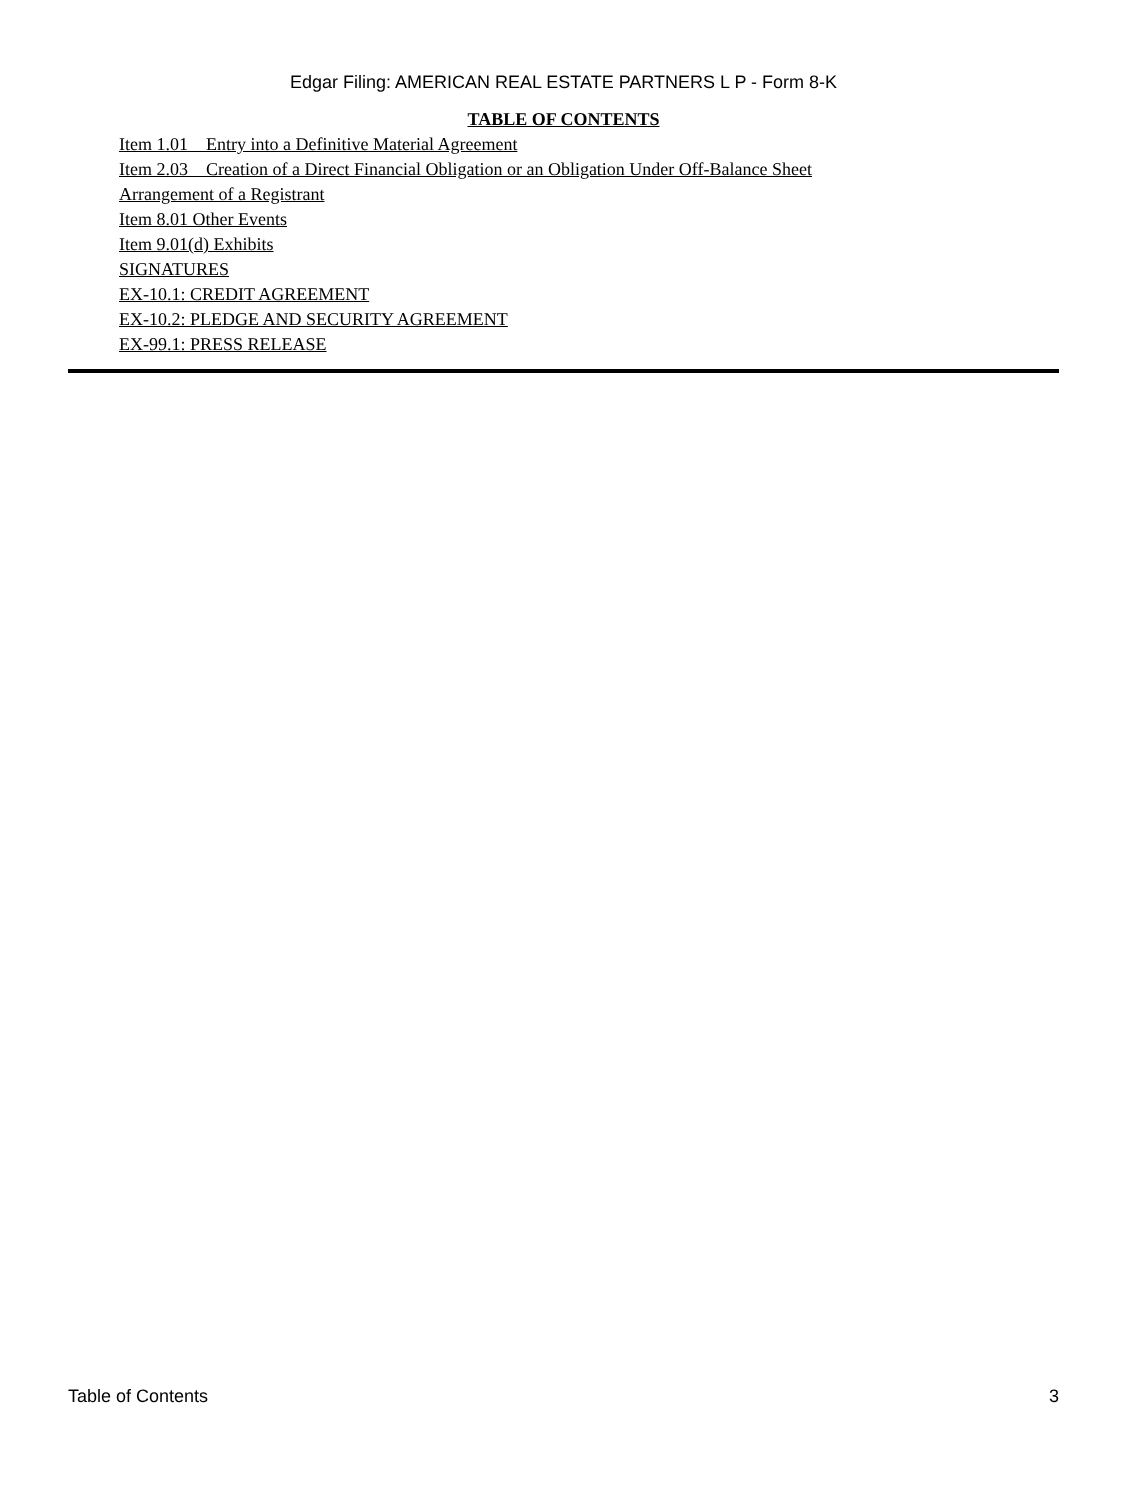Edgar Filing: AMERICAN REAL ESTATE PARTNERS L P - Form 8-K
TABLE OF CONTENTS
Item 1.01 Entry into a Definitive Material Agreement
Item 2.03 Creation of a Direct Financial Obligation or an Obligation Under Off-Balance Sheet
Arrangement of a Registrant
Item 8.01 Other Events
Item 9.01(d) Exhibits
SIGNATURES
EX-10.1: CREDIT AGREEMENT
EX-10.2: PLEDGE AND SECURITY AGREEMENT
EX-99.1: PRESS RELEASE
Table of Contents 3